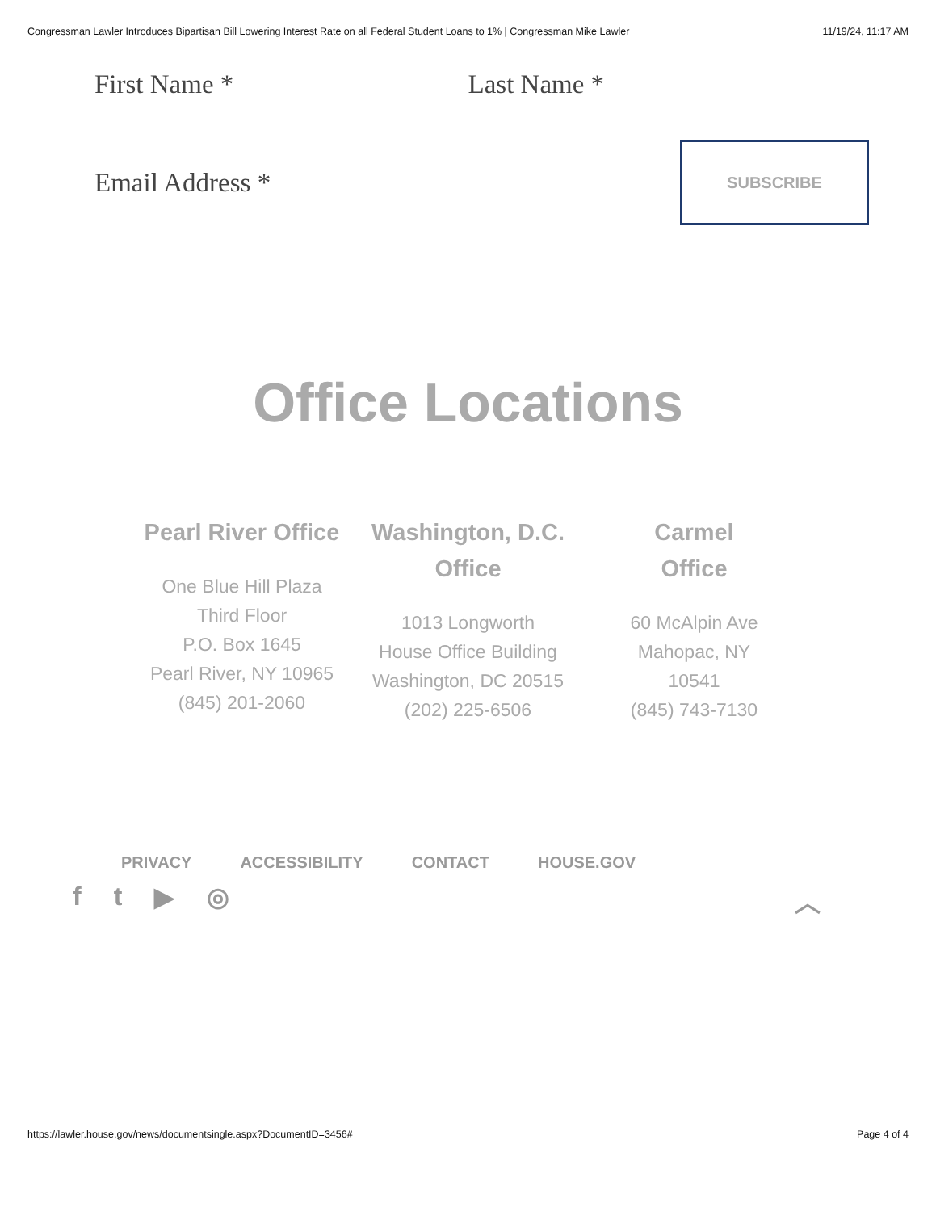Congressman Lawler Introduces Bipartisan Bill Lowering Interest Rate on all Federal Student Loans to 1% | Congressman Mike Lawler 11/19/24, 11:17 AM
First Name * Last Name *
Email Address *
SUBSCRIBE
Office Locations
Pearl River Office
One Blue Hill Plaza
Third Floor
P.O. Box 1645
Pearl River, NY 10965
(845) 201-2060
Washington, D.C. Office
1013 Longworth
House Office Building
Washington, DC 20515
(202) 225-6506
Carmel
Office
60 McAlpin Ave
Mahopac, NY
10541
(845) 743-7130
PRIVACY ACCESSIBILITY CONTACT HOUSE.GOV
ft ▶ ◎ ︿
https://lawler.house.gov/news/documentsingle.aspx?DocumentID=3456# Page 4 of 4